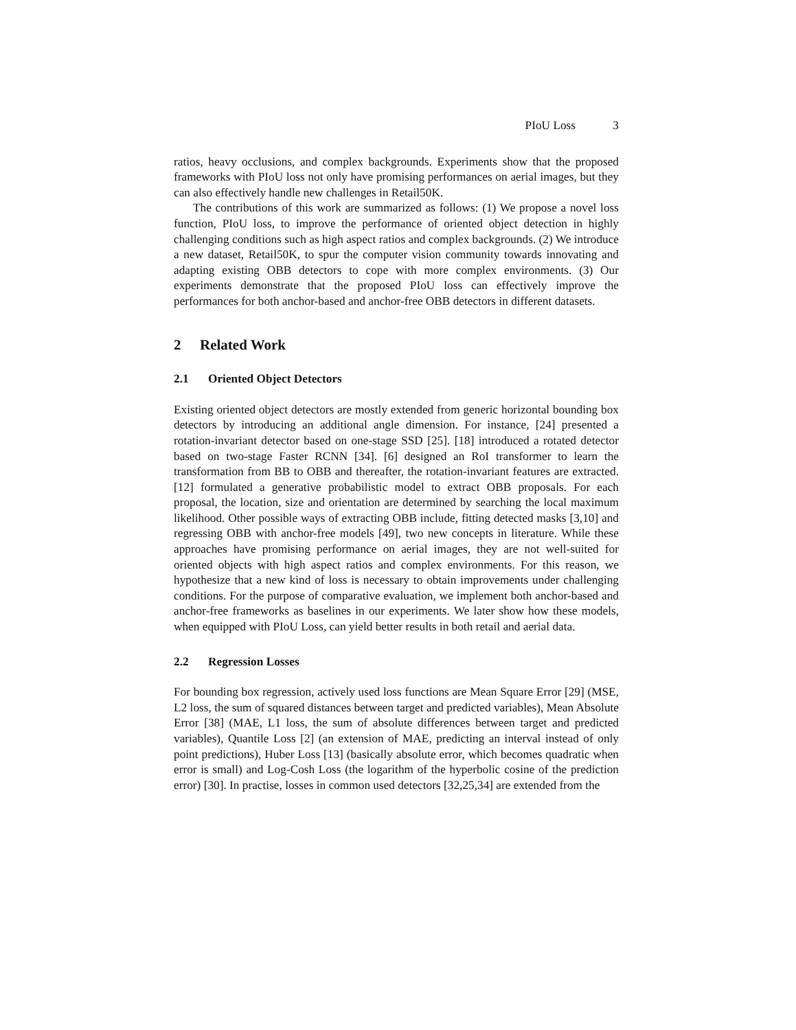PIoU Loss 3
ratios, heavy occlusions, and complex backgrounds. Experiments show that the proposed frameworks with PIoU loss not only have promising performances on aerial images, but they can also effectively handle new challenges in Retail50K.
The contributions of this work are summarized as follows: (1) We propose a novel loss function, PIoU loss, to improve the performance of oriented object detection in highly challenging conditions such as high aspect ratios and complex backgrounds. (2) We introduce a new dataset, Retail50K, to spur the computer vision community towards innovating and adapting existing OBB detectors to cope with more complex environments. (3) Our experiments demonstrate that the proposed PIoU loss can effectively improve the performances for both anchor-based and anchor-free OBB detectors in different datasets.
2 Related Work
2.1 Oriented Object Detectors
Existing oriented object detectors are mostly extended from generic horizontal bounding box detectors by introducing an additional angle dimension. For instance, [24] presented a rotation-invariant detector based on one-stage SSD [25]. [18] introduced a rotated detector based on two-stage Faster RCNN [34]. [6] designed an RoI transformer to learn the transformation from BB to OBB and thereafter, the rotation-invariant features are extracted. [12] formulated a generative probabilistic model to extract OBB proposals. For each proposal, the location, size and orientation are determined by searching the local maximum likelihood. Other possible ways of extracting OBB include, fitting detected masks [3,10] and regressing OBB with anchor-free models [49], two new concepts in literature. While these approaches have promising performance on aerial images, they are not well-suited for oriented objects with high aspect ratios and complex environments. For this reason, we hypothesize that a new kind of loss is necessary to obtain improvements under challenging conditions. For the purpose of comparative evaluation, we implement both anchor-based and anchor-free frameworks as baselines in our experiments. We later show how these models, when equipped with PIoU Loss, can yield better results in both retail and aerial data.
2.2 Regression Losses
For bounding box regression, actively used loss functions are Mean Square Error [29] (MSE, L2 loss, the sum of squared distances between target and predicted variables), Mean Absolute Error [38] (MAE, L1 loss, the sum of absolute differences between target and predicted variables), Quantile Loss [2] (an extension of MAE, predicting an interval instead of only point predictions), Huber Loss [13] (basically absolute error, which becomes quadratic when error is small) and Log-Cosh Loss (the logarithm of the hyperbolic cosine of the prediction error) [30]. In practise, losses in common used detectors [32,25,34] are extended from the